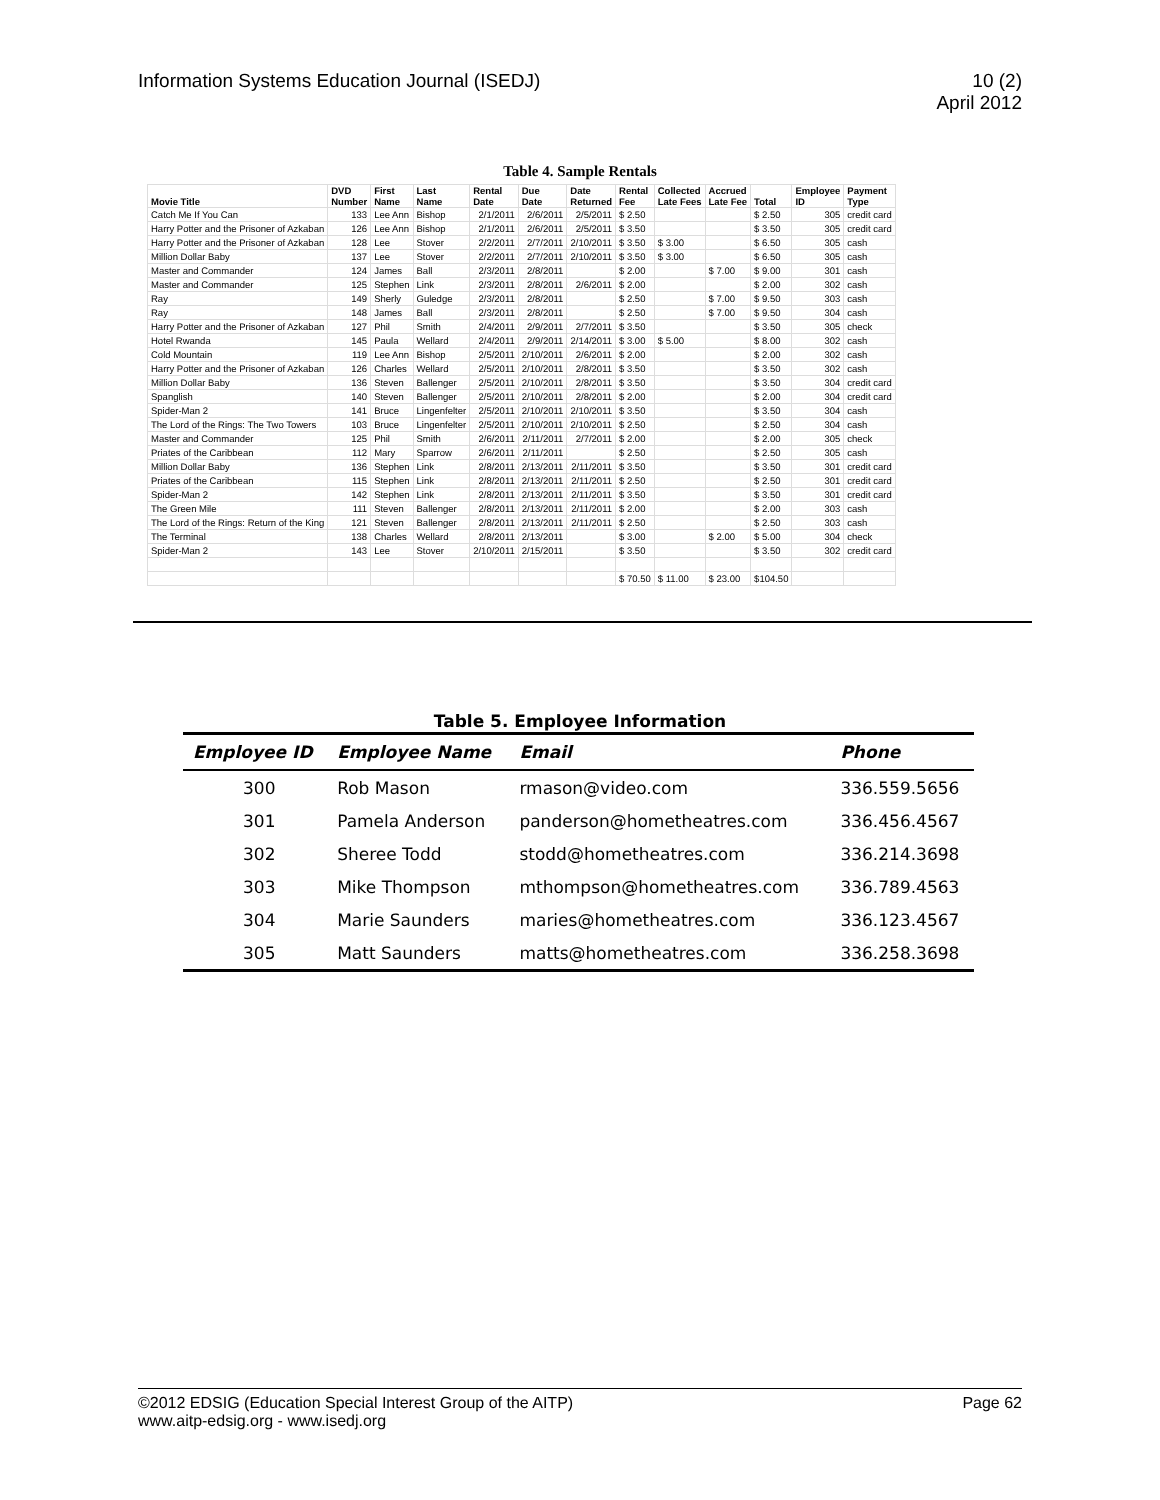Information Systems Education Journal (ISEDJ)
10 (2)
April 2012
Table 4. Sample Rentals
| Movie Title | DVD Number | First Name | Last Name | Rental Date | Due Date | Date Returned | Rental Fee | Collected Late Fees | Accrued Late Fee | Total | Employee ID | Payment Type |
| --- | --- | --- | --- | --- | --- | --- | --- | --- | --- | --- | --- | --- |
| Catch Me If You Can | 133 | Lee Ann | Bishop | 2/1/2011 | 2/6/2011 | 2/5/2011 | $ 2.50 | | | $ 2.50 | 305 | credit card |
| Harry Potter and the Prisoner of Azkaban | 126 | Lee Ann | Bishop | 2/1/2011 | 2/6/2011 | 2/5/2011 | $ 3.50 | | | $ 3.50 | 305 | credit card |
| Harry Potter and the Prisoner of Azkaban | 128 | Lee | Stover | 2/2/2011 | 2/7/2011 | 2/10/2011 | $ 3.50 | $ 3.00 | | $ 6.50 | 305 | cash |
| Million Dollar Baby | 137 | Lee | Stover | 2/2/2011 | 2/7/2011 | 2/10/2011 | $ 3.50 | $ 3.00 | | $ 6.50 | 305 | cash |
| Master and Commander | 124 | James | Ball | 2/3/2011 | 2/8/2011 | | $ 2.00 | | $ 7.00 | $ 9.00 | 301 | cash |
| Master and Commander | 125 | Stephen | Link | 2/3/2011 | 2/8/2011 | 2/6/2011 | $ 2.00 | | | $ 2.00 | 302 | cash |
| Ray | 149 | Sherly | Guledge | 2/3/2011 | 2/8/2011 | | $ 2.50 | | $ 7.00 | $ 9.50 | 303 | cash |
| Ray | 148 | James | Ball | 2/3/2011 | 2/8/2011 | | $ 2.50 | | $ 7.00 | $ 9.50 | 304 | cash |
| Harry Potter and the Prisoner of Azkaban | 127 | Phil | Smith | 2/4/2011 | 2/9/2011 | 2/7/2011 | $ 3.50 | | | $ 3.50 | 305 | check |
| Hotel Rwanda | 145 | Paula | Wellard | 2/4/2011 | 2/9/2011 | 2/14/2011 | $ 3.00 | $ 5.00 | | $ 8.00 | 302 | cash |
| Cold Mountain | 119 | Lee Ann | Bishop | 2/5/2011 | 2/10/2011 | 2/6/2011 | $ 2.00 | | | $ 2.00 | 302 | cash |
| Harry Potter and the Prisoner of Azkaban | 126 | Charles | Wellard | 2/5/2011 | 2/10/2011 | 2/8/2011 | $ 3.50 | | | $ 3.50 | 302 | cash |
| Million Dollar Baby | 136 | Steven | Ballenger | 2/5/2011 | 2/10/2011 | 2/8/2011 | $ 3.50 | | | $ 3.50 | 304 | credit card |
| Spanglish | 140 | Steven | Ballenger | 2/5/2011 | 2/10/2011 | 2/8/2011 | $ 2.00 | | | $ 2.00 | 304 | credit card |
| Spider-Man 2 | 141 | Bruce | Lingenfelter | 2/5/2011 | 2/10/2011 | 2/10/2011 | $ 3.50 | | | $ 3.50 | 304 | cash |
| The Lord of the Rings: The Two Towers | 103 | Bruce | Lingenfelter | 2/5/2011 | 2/10/2011 | 2/10/2011 | $ 2.50 | | | $ 2.50 | 304 | cash |
| Master and Commander | 125 | Phil | Smith | 2/6/2011 | 2/11/2011 | 2/7/2011 | $ 2.00 | | | $ 2.00 | 305 | check |
| Priates of the Caribbean | 112 | Mary | Sparrow | 2/6/2011 | 2/11/2011 | | $ 2.50 | | | $ 2.50 | 305 | cash |
| Million Dollar Baby | 136 | Stephen | Link | 2/8/2011 | 2/13/2011 | 2/11/2011 | $ 3.50 | | | $ 3.50 | 301 | credit card |
| Priates of the Caribbean | 115 | Stephen | Link | 2/8/2011 | 2/13/2011 | 2/11/2011 | $ 2.50 | | | $ 2.50 | 301 | credit card |
| Spider-Man 2 | 142 | Stephen | Link | 2/8/2011 | 2/13/2011 | 2/11/2011 | $ 3.50 | | | $ 3.50 | 301 | credit card |
| The Green Mile | 111 | Steven | Ballenger | 2/8/2011 | 2/13/2011 | 2/11/2011 | $ 2.00 | | | $ 2.00 | 303 | cash |
| The Lord of the Rings: Return of the King | 121 | Steven | Ballenger | 2/8/2011 | 2/13/2011 | 2/11/2011 | $ 2.50 | | | $ 2.50 | 303 | cash |
| The Terminal | 138 | Charles | Wellard | 2/8/2011 | 2/13/2011 | | $ 3.00 | | $ 2.00 | $ 5.00 | 304 | check |
| Spider-Man 2 | 143 | Lee | Stover | 2/10/2011 | 2/15/2011 | | $ 3.50 | | | $ 3.50 | 302 | credit card |
| | | | | | | | $ 70.50 | $ 11.00 | $ 23.00 | $104.50 | | |
Table 5. Employee Information
| Employee ID | Employee Name | Email | Phone |
| --- | --- | --- | --- |
| 300 | Rob Mason | rmason@video.com | 336.559.5656 |
| 301 | Pamela Anderson | panderson@hometheatres.com | 336.456.4567 |
| 302 | Sheree Todd | stodd@hometheatres.com | 336.214.3698 |
| 303 | Mike Thompson | mthompson@hometheatres.com | 336.789.4563 |
| 304 | Marie Saunders | maries@hometheatres.com | 336.123.4567 |
| 305 | Matt Saunders | matts@hometheatres.com | 336.258.3698 |
©2012 EDSIG (Education Special Interest Group of the AITP)
www.aitp-edsig.org - www.isedj.org
Page 62